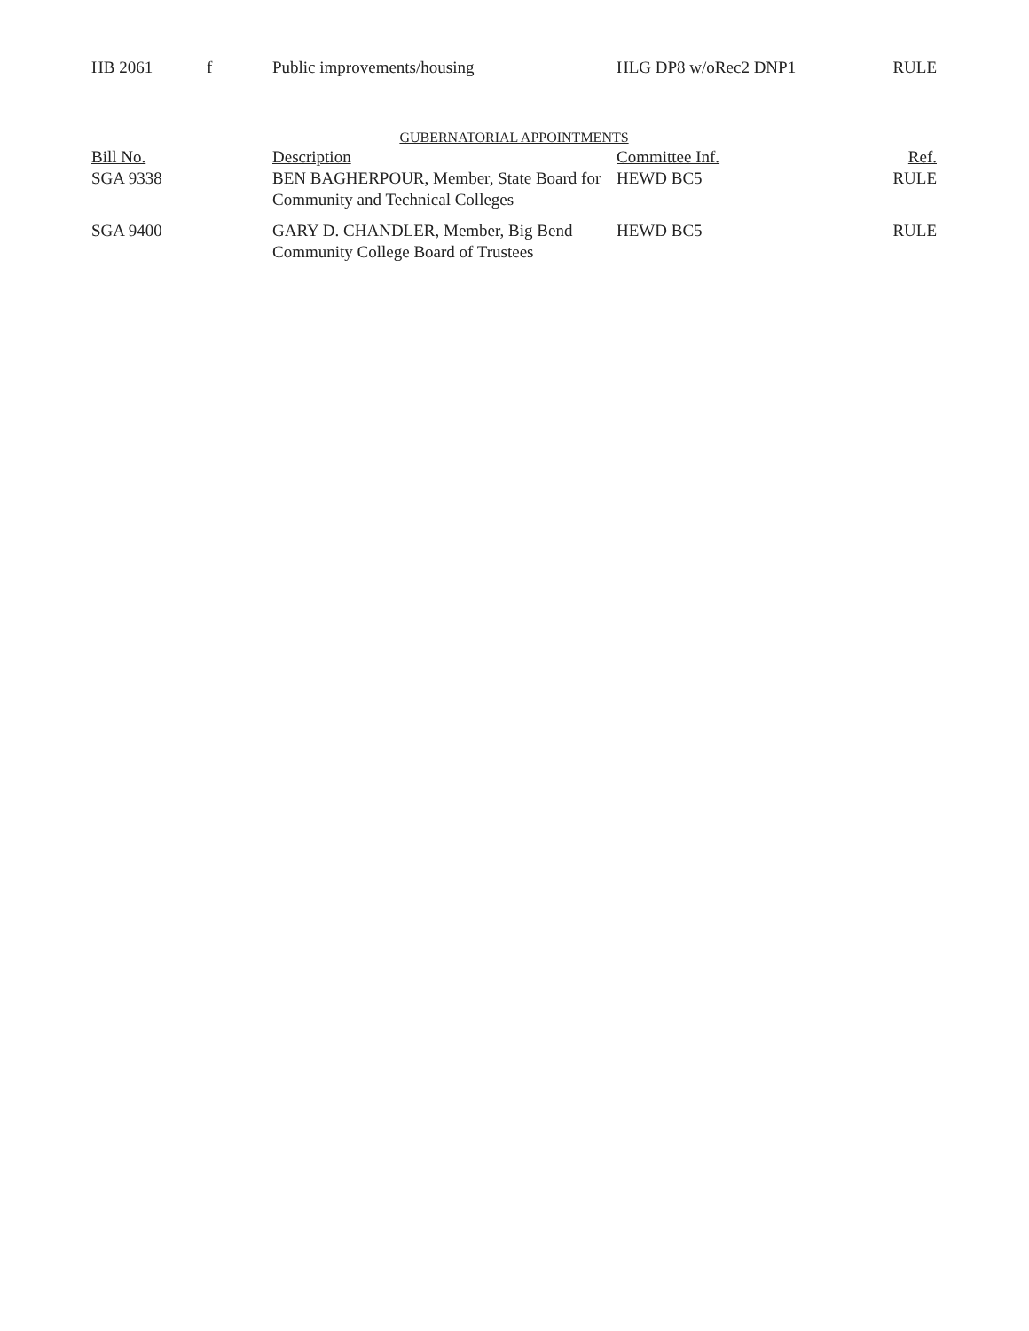| HB 2061 | f | Public improvements/housing | HLG DP8 w/oRec2 DNP1 | RULE |
GUBERNATORIAL APPOINTMENTS
| Bill No. | | Description | Committee Inf. | Ref. |
| --- | --- | --- | --- | --- |
| SGA 9338 | | BEN BAGHERPOUR, Member, State Board for Community and Technical Colleges | HEWD BC5 | RULE |
| SGA 9400 | | GARY D. CHANDLER, Member, Big Bend Community College Board of Trustees | HEWD BC5 | RULE |